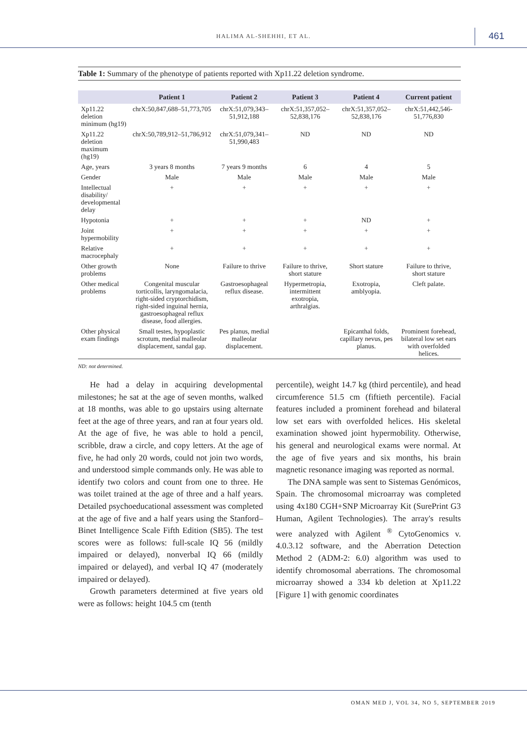HALIMA AL-SHEHHI, ET AL. 461
Table 1: Summary of the phenotype of patients reported with Xp11.22 deletion syndrome.
| | Patient 1 | Patient 2 | Patient 3 | Patient 4 | Current patient |
| --- | --- | --- | --- | --- | --- |
| Xp11.22 deletion minimum (hg19) | chrX:50,847,688–51,773,705 | chrX:51,079,343–51,912,188 | chrX:51,357,052–52,838,176 | chrX:51,357,052–52,838,176 | chrX:51,442,546-51,776,830 |
| Xp11.22 deletion maximum (hg19) | chrX:50,789,912–51,786,912 | chrX:51,079,341–51,990,483 | ND | ND | ND |
| Age, years | 3 years 8 months | 7 years 9 months | 6 | 4 | 5 |
| Gender | Male | Male | Male | Male | Male |
| Intellectual disability/ developmental delay | + | + | + | + | + |
| Hypotonia | + | + | + | ND | + |
| Joint hypermobility | + | + | + | + | + |
| Relative macrocephaly | + | + | + | + | + |
| Other growth problems | None | Failure to thrive | Failure to thrive, short stature | Short stature | Failure to thrive, short stature |
| Other medical problems | Congenital muscular torticollis, laryngomalacia, right-sided cryptorchidism, right-sided inguinal hernia, gastroesophageal reflux disease, food allergies. | Gastroesophageal reflux disease. | Hypermetropia, intermittent exotropia, arthralgias. | Exotropia, amblyopia. | Cleft palate. |
| Other physical exam findings | Small testes, hypoplastic scrotum, medial malleolar displacement, sandal gap. | Pes planus, medial malleolar displacement. | | Epicanthal folds, capillary nevus, pes planus. | Prominent forehead, bilateral low set ears with overfolded helices. |
ND: not determined.
He had a delay in acquiring developmental milestones; he sat at the age of seven months, walked at 18 months, was able to go upstairs using alternate feet at the age of three years, and ran at four years old. At the age of five, he was able to hold a pencil, scribble, draw a circle, and copy letters. At the age of five, he had only 20 words, could not join two words, and understood simple commands only. He was able to identify two colors and count from one to three. He was toilet trained at the age of three and a half years. Detailed psychoeducational assessment was completed at the age of five and a half years using the Stanford–Binet Intelligence Scale Fifth Edition (SB5). The test scores were as follows: full-scale IQ 56 (mildly impaired or delayed), nonverbal IQ 66 (mildly impaired or delayed), and verbal IQ 47 (moderately impaired or delayed).
Growth parameters determined at five years old were as follows: height 104.5 cm (tenth
percentile), weight 14.7 kg (third percentile), and head circumference 51.5 cm (fiftieth percentile). Facial features included a prominent forehead and bilateral low set ears with overfolded helices. His skeletal examination showed joint hypermobility. Otherwise, his general and neurological exams were normal. At the age of five years and six months, his brain magnetic resonance imaging was reported as normal.
The DNA sample was sent to Sistemas Genómicos, Spain. The chromosomal microarray was completed using 4x180 CGH+SNP Microarray Kit (SurePrint G3 Human, Agilent Technologies). The array's results were analyzed with Agilent <sup>®</sup> CytoGenomics v. 4.0.3.12 software, and the Aberration Detection Method 2 (ADM-2: 6.0) algorithm was used to identify chromosomal aberrations. The chromosomal microarray showed a 334 kb deletion at Xp11.22 [Figure 1] with genomic coordinates
OMAN MED J, VOL 34, NO 5, SEPTEMBER 2019